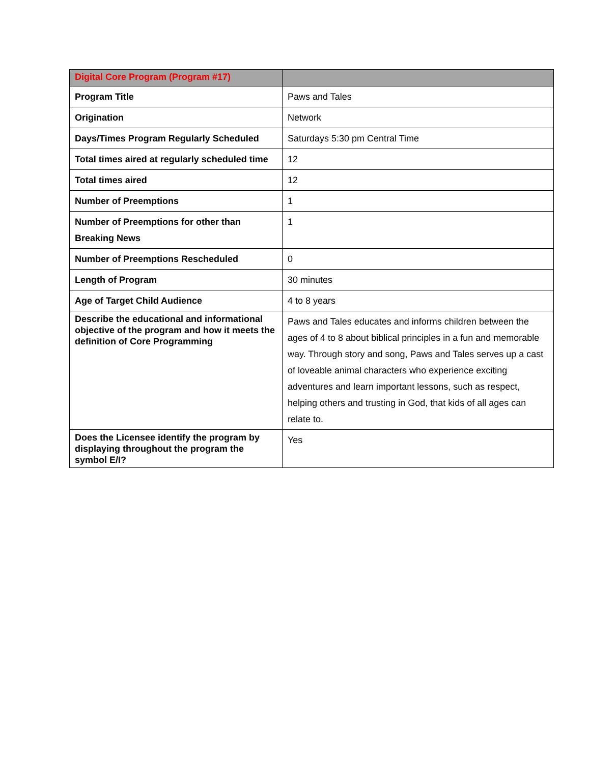| Digital Core Program (Program #17) | |
| --- | --- |
| Program Title | Paws and Tales |
| Origination | Network |
| Days/Times Program Regularly Scheduled | Saturdays 5:30 pm Central Time |
| Total times aired at regularly scheduled time | 12 |
| Total times aired | 12 |
| Number of Preemptions | 1 |
| Number of Preemptions for other than Breaking News | 1 |
| Number of Preemptions Rescheduled | 0 |
| Length of Program | 30 minutes |
| Age of Target Child Audience | 4 to 8 years |
| Describe the educational and informational objective of the program and how it meets the definition of Core Programming | Paws and Tales educates and informs children between the ages of 4 to 8 about biblical principles in a fun and memorable way. Through story and song, Paws and Tales serves up a cast of loveable animal characters who experience exciting adventures and learn important lessons, such as respect, helping others and trusting in God, that kids of all ages can relate to. |
| Does the Licensee identify the program by displaying throughout the program the symbol E/I? | Yes |